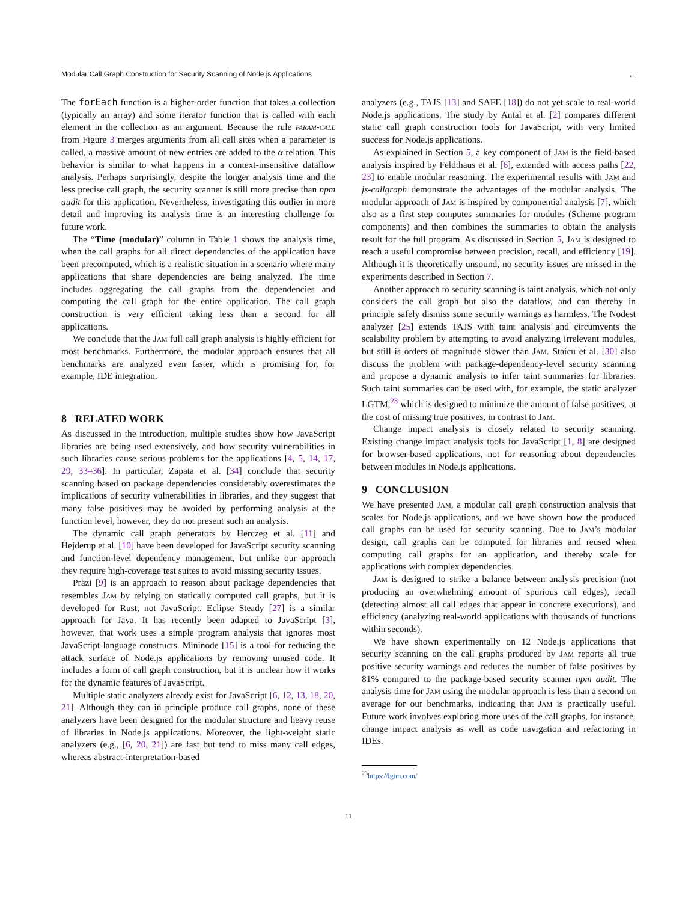Modular Call Graph Construction for Security Scanning of Node.js Applications, ,
The forEach function is a higher-order function that takes a collection (typically an array) and some iterator function that is called with each element in the collection as an argument. Because the rule param-call from Figure 3 merges arguments from all call sites when a parameter is called, a massive amount of new entries are added to the α relation. This behavior is similar to what happens in a context-insensitive dataflow analysis. Perhaps surprisingly, despite the longer analysis time and the less precise call graph, the security scanner is still more precise than npm audit for this application. Nevertheless, investigating this outlier in more detail and improving its analysis time is an interesting challenge for future work.
The “Time (modular)” column in Table 1 shows the analysis time, when the call graphs for all direct dependencies of the application have been precomputed, which is a realistic situation in a scenario where many applications that share dependencies are being analyzed. The time includes aggregating the call graphs from the dependencies and computing the call graph for the entire application. The call graph construction is very efficient taking less than a second for all applications.
We conclude that the Jam full call graph analysis is highly efficient for most benchmarks. Furthermore, the modular approach ensures that all benchmarks are analyzed even faster, which is promising for, for example, IDE integration.
8 RELATED WORK
As discussed in the introduction, multiple studies show how JavaScript libraries are being used extensively, and how security vulnerabilities in such libraries cause serious problems for the applications [4, 5, 14, 17, 29, 33–36]. In particular, Zapata et al. [34] conclude that security scanning based on package dependencies considerably overestimates the implications of security vulnerabilities in libraries, and they suggest that many false positives may be avoided by performing analysis at the function level, however, they do not present such an analysis.
The dynamic call graph generators by Herczeg et al. [11] and Hejderup et al. [10] have been developed for JavaScript security scanning and function-level dependency management, but unlike our approach they require high-coverage test suites to avoid missing security issues.
Präzi [9] is an approach to reason about package dependencies that resembles Jam by relying on statically computed call graphs, but it is developed for Rust, not JavaScript. Eclipse Steady [27] is a similar approach for Java. It has recently been adapted to JavaScript [3], however, that work uses a simple program analysis that ignores most JavaScript language constructs. Mininode [15] is a tool for reducing the attack surface of Node.js applications by removing unused code. It includes a form of call graph construction, but it is unclear how it works for the dynamic features of JavaScript.
Multiple static analyzers already exist for JavaScript [6, 12, 13, 18, 20, 21]. Although they can in principle produce call graphs, none of these analyzers have been designed for the modular structure and heavy reuse of libraries in Node.js applications. Moreover, the light-weight static analyzers (e.g., [6, 20, 21]) are fast but tend to miss many call edges, whereas abstract-interpretation-based
analyzers (e.g., TAJS [13] and SAFE [18]) do not yet scale to real-world Node.js applications. The study by Antal et al. [2] compares different static call graph construction tools for JavaScript, with very limited success for Node.js applications.
As explained in Section 5, a key component of Jam is the field-based analysis inspired by Feldthaus et al. [6], extended with access paths [22, 23] to enable modular reasoning. The experimental results with Jam and js-callgraph demonstrate the advantages of the modular analysis. The modular approach of Jam is inspired by componential analysis [7], which also as a first step computes summaries for modules (Scheme program components) and then combines the summaries to obtain the analysis result for the full program. As discussed in Section 5, Jam is designed to reach a useful compromise between precision, recall, and efficiency [19]. Although it is theoretically unsound, no security issues are missed in the experiments described in Section 7.
Another approach to security scanning is taint analysis, which not only considers the call graph but also the dataflow, and can thereby in principle safely dismiss some security warnings as harmless. The Nodest analyzer [25] extends TAJS with taint analysis and circumvents the scalability problem by attempting to avoid analyzing irrelevant modules, but still is orders of magnitude slower than Jam. Staicu et al. [30] also discuss the problem with package-dependency-level security scanning and propose a dynamic analysis to infer taint summaries for libraries. Such taint summaries can be used with, for example, the static analyzer LGTM,<sup>23</sup> which is designed to minimize the amount of false positives, at the cost of missing true positives, in contrast to Jam.
Change impact analysis is closely related to security scanning. Existing change impact analysis tools for JavaScript [1, 8] are designed for browser-based applications, not for reasoning about dependencies between modules in Node.js applications.
9 CONCLUSION
We have presented Jam, a modular call graph construction analysis that scales for Node.js applications, and we have shown how the produced call graphs can be used for security scanning. Due to Jam’s modular design, call graphs can be computed for libraries and reused when computing call graphs for an application, and thereby scale for applications with complex dependencies.
Jam is designed to strike a balance between analysis precision (not producing an overwhelming amount of spurious call edges), recall (detecting almost all call edges that appear in concrete executions), and efficiency (analyzing real-world applications with thousands of functions within seconds).
We have shown experimentally on 12 Node.js applications that security scanning on the call graphs produced by Jam reports all true positive security warnings and reduces the number of false positives by 81% compared to the package-based security scanner npm audit. The analysis time for Jam using the modular approach is less than a second on average for our benchmarks, indicating that Jam is practically useful. Future work involves exploring more uses of the call graphs, for instance, change impact analysis as well as code navigation and refactoring in IDEs.
<sup>23</sup> https://lgtm.com/
11